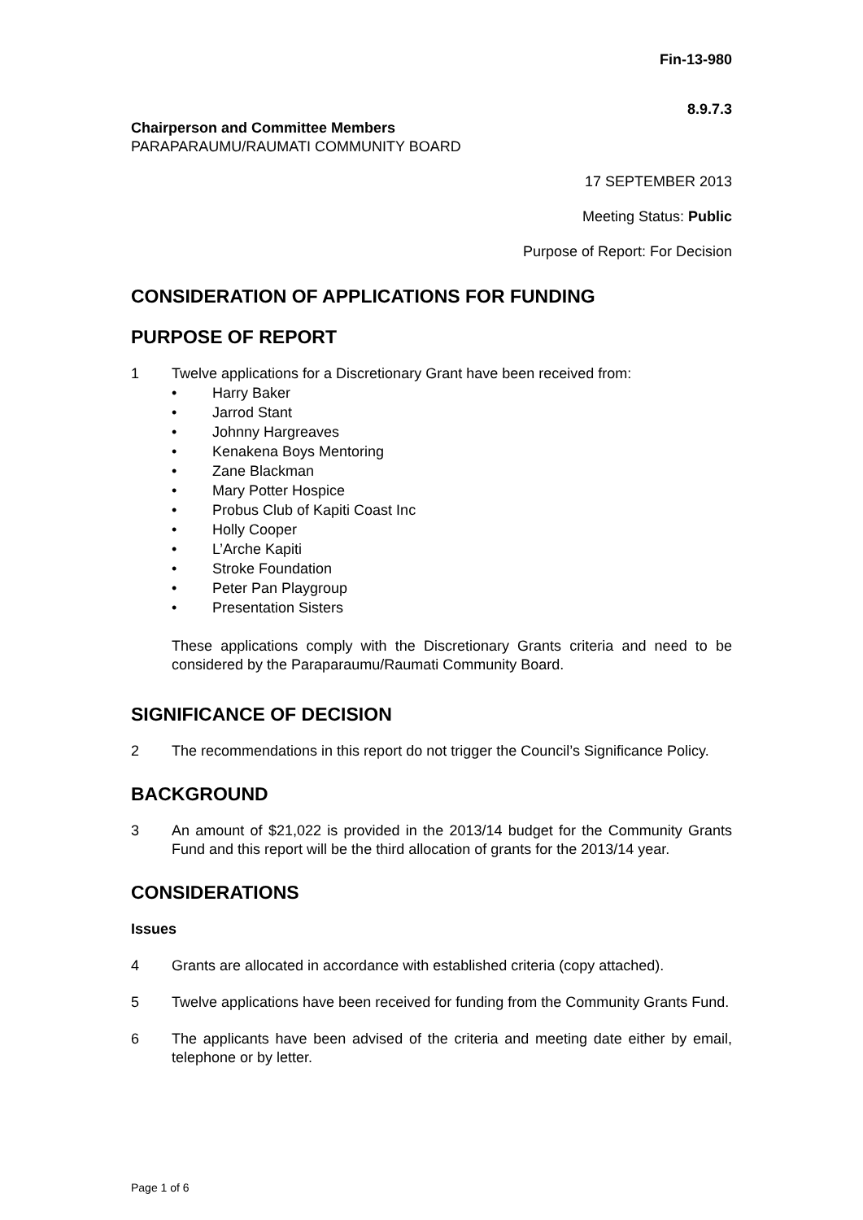Fin-13-980
8.9.7.3
Chairperson and Committee Members
PARAPARAUMU/RAUMATI COMMUNITY BOARD
17 SEPTEMBER 2013
Meeting Status: Public
Purpose of Report: For Decision
CONSIDERATION OF APPLICATIONS FOR FUNDING
PURPOSE OF REPORT
1 Twelve applications for a Discretionary Grant have been received from:
• Harry Baker
• Jarrod Stant
• Johnny Hargreaves
• Kenakena Boys Mentoring
• Zane Blackman
• Mary Potter Hospice
• Probus Club of Kapiti Coast Inc
• Holly Cooper
• L’Arche Kapiti
• Stroke Foundation
• Peter Pan Playgroup
• Presentation Sisters
These applications comply with the Discretionary Grants criteria and need to be considered by the Paraparaumu/Raumati Community Board.
SIGNIFICANCE OF DECISION
2 The recommendations in this report do not trigger the Council’s Significance Policy.
BACKGROUND
3 An amount of $21,022 is provided in the 2013/14 budget for the Community Grants Fund and this report will be the third allocation of grants for the 2013/14 year.
CONSIDERATIONS
Issues
4 Grants are allocated in accordance with established criteria (copy attached).
5 Twelve applications have been received for funding from the Community Grants Fund.
6 The applicants have been advised of the criteria and meeting date either by email, telephone or by letter.
Page 1 of 6